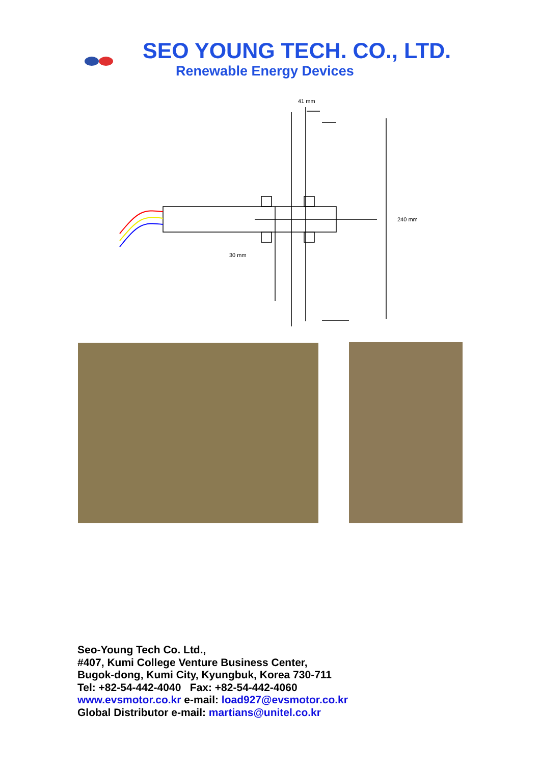SEO YOUNG TECH. CO., LTD.
Renewable Energy Devices
41 mm
240 mm
30 mm
Seo-Young Tech Co. Ltd.,
#407, Kumi College Venture Business Center,
Bugok-dong, Kumi City, Kyungbuk, Korea 730-711
Tel: +82-54-442-4040 Fax: +82-54-442-4060
www.evsmotor.co.kr e-mail: load927@evsmotor.co.kr
Global Distributor e-mail: martians@unitel.co.kr